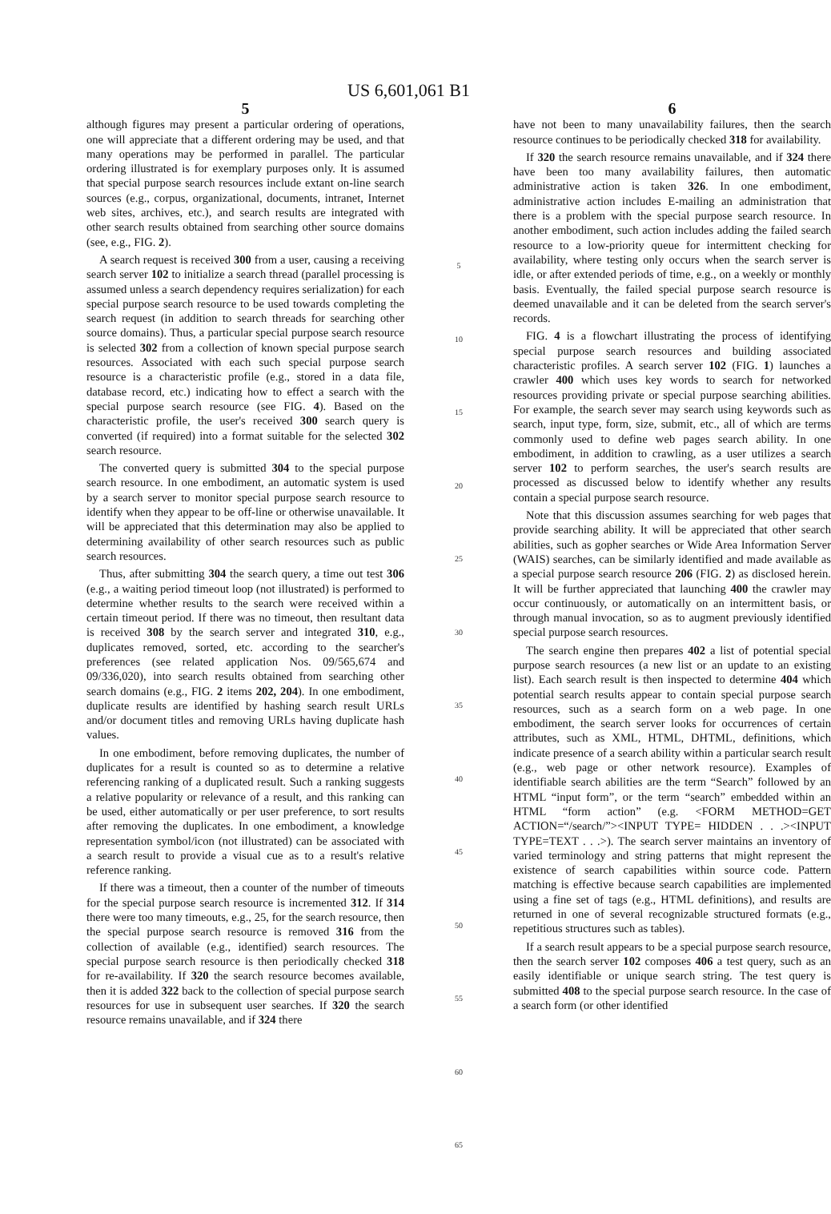US 6,601,061 B1
5
although figures may present a particular ordering of operations, one will appreciate that a different ordering may be used, and that many operations may be performed in parallel. The particular ordering illustrated is for exemplary purposes only. It is assumed that special purpose search resources include extant on-line search sources (e.g., corpus, organizational, documents, intranet, Internet web sites, archives, etc.), and search results are integrated with other search results obtained from searching other source domains (see, e.g., FIG. 2).
A search request is received 300 from a user, causing a receiving search server 102 to initialize a search thread (parallel processing is assumed unless a search dependency requires serialization) for each special purpose search resource to be used towards completing the search request (in addition to search threads for searching other source domains). Thus, a particular special purpose search resource is selected 302 from a collection of known special purpose search resources. Associated with each such special purpose search resource is a characteristic profile (e.g., stored in a data file, database record, etc.) indicating how to effect a search with the special purpose search resource (see FIG. 4). Based on the characteristic profile, the user's received 300 search query is converted (if required) into a format suitable for the selected 302 search resource.
The converted query is submitted 304 to the special purpose search resource. In one embodiment, an automatic system is used by a search server to monitor special purpose search resource to identify when they appear to be off-line or otherwise unavailable. It will be appreciated that this determination may also be applied to determining availability of other search resources such as public search resources.
Thus, after submitting 304 the search query, a time out test 306 (e.g., a waiting period timeout loop (not illustrated) is performed to determine whether results to the search were received within a certain timeout period. If there was no timeout, then resultant data is received 308 by the search server and integrated 310, e.g., duplicates removed, sorted, etc. according to the searcher's preferences (see related application Nos. 09/565,674 and 09/336,020), into search results obtained from searching other search domains (e.g., FIG. 2 items 202, 204). In one embodiment, duplicate results are identified by hashing search result URLs and/or document titles and removing URLs having duplicate hash values.
In one embodiment, before removing duplicates, the number of duplicates for a result is counted so as to determine a relative referencing ranking of a duplicated result. Such a ranking suggests a relative popularity or relevance of a result, and this ranking can be used, either automatically or per user preference, to sort results after removing the duplicates. In one embodiment, a knowledge representation symbol/icon (not illustrated) can be associated with a search result to provide a visual cue as to a result's relative reference ranking.
If there was a timeout, then a counter of the number of timeouts for the special purpose search resource is incremented 312. If 314 there were too many timeouts, e.g., 25, for the search resource, then the special purpose search resource is removed 316 from the collection of available (e.g., identified) search resources. The special purpose search resource is then periodically checked 318 for re-availability. If 320 the search resource becomes available, then it is added 322 back to the collection of special purpose search resources for use in subsequent user searches. If 320 the search resource remains unavailable, and if 324 there
5
10
15
20
25
30
35
40
45
50
55
60
65
6
have not been to many unavailability failures, then the search resource continues to be periodically checked 318 for availability.
If 320 the search resource remains unavailable, and if 324 there have been too many availability failures, then automatic administrative action is taken 326. In one embodiment, administrative action includes E-mailing an administration that there is a problem with the special purpose search resource. In another embodiment, such action includes adding the failed search resource to a low-priority queue for intermittent checking for availability, where testing only occurs when the search server is idle, or after extended periods of time, e.g., on a weekly or monthly basis. Eventually, the failed special purpose search resource is deemed unavailable and it can be deleted from the search server's records.
FIG. 4 is a flowchart illustrating the process of identifying special purpose search resources and building associated characteristic profiles. A search server 102 (FIG. 1) launches a crawler 400 which uses key words to search for networked resources providing private or special purpose searching abilities. For example, the search sever may search using keywords such as search, input type, form, size, submit, etc., all of which are terms commonly used to define web pages search ability. In one embodiment, in addition to crawling, as a user utilizes a search server 102 to perform searches, the user's search results are processed as discussed below to identify whether any results contain a special purpose search resource.
Note that this discussion assumes searching for web pages that provide searching ability. It will be appreciated that other search abilities, such as gopher searches or Wide Area Information Server (WAIS) searches, can be similarly identified and made available as a special purpose search resource 206 (FIG. 2) as disclosed herein. It will be further appreciated that launching 400 the crawler may occur continuously, or automatically on an intermittent basis, or through manual invocation, so as to augment previously identified special purpose search resources.
The search engine then prepares 402 a list of potential special purpose search resources (a new list or an update to an existing list). Each search result is then inspected to determine 404 which potential search results appear to contain special purpose search resources, such as a search form on a web page. In one embodiment, the search server looks for occurrences of certain attributes, such as XML, HTML, DHTML, definitions, which indicate presence of a search ability within a particular search result (e.g., web page or other network resource). Examples of identifiable search abilities are the term “Search” followed by an HTML “input form”, or the term “search” embedded within an HTML “form action” (e.g. <FORM METHOD=GET ACTION=“/search/”><INPUT TYPE= HIDDEN . . .><INPUT TYPE=TEXT . . .>). The search server maintains an inventory of varied terminology and string patterns that might represent the existence of search capabilities within source code. Pattern matching is effective because search capabilities are implemented using a fine set of tags (e.g., HTML definitions), and results are returned in one of several recognizable structured formats (e.g., repetitious structures such as tables).
If a search result appears to be a special purpose search resource, then the search server 102 composes 406 a test query, such as an easily identifiable or unique search string. The test query is submitted 408 to the special purpose search resource. In the case of a search form (or other identified